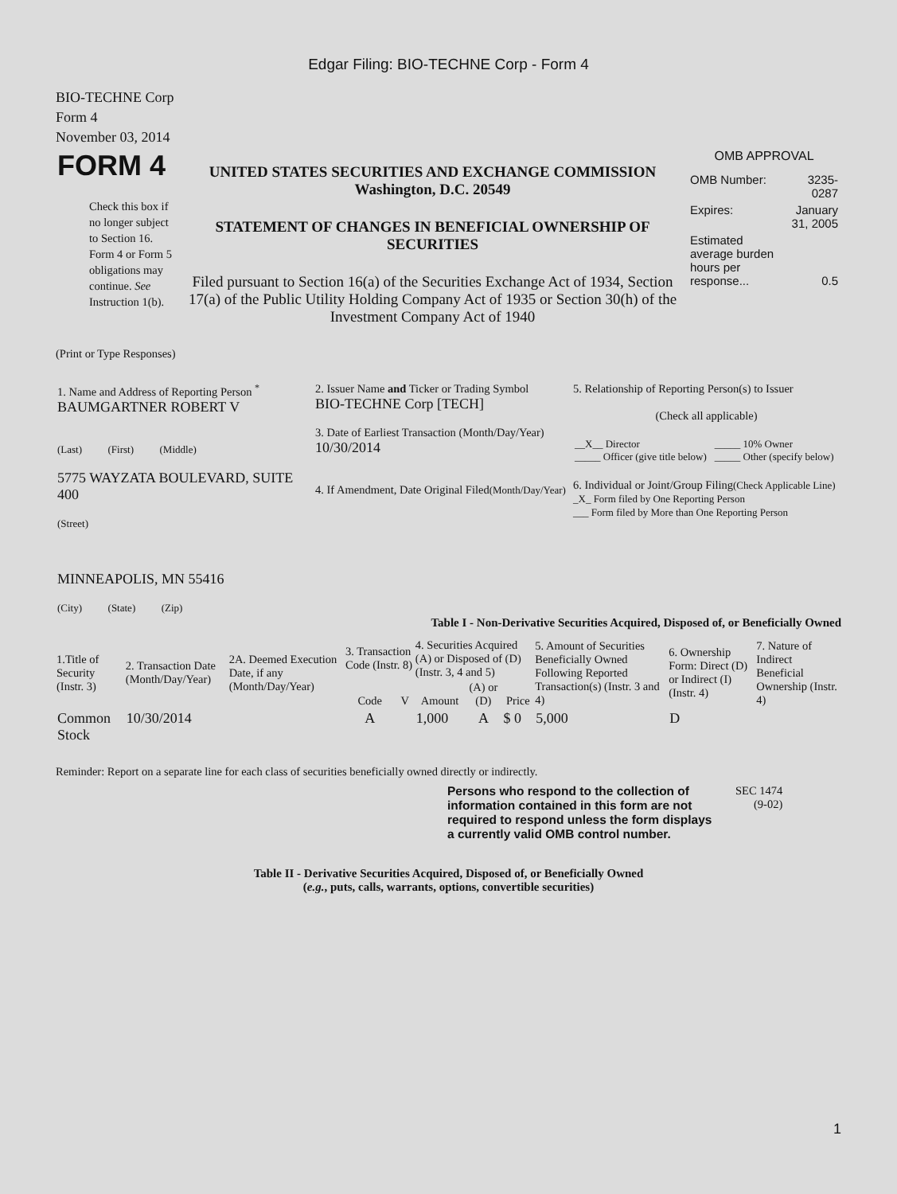Edgar Filing: BIO-TECHNE Corp - Form 4
BIO-TECHNE Corp
Form 4
November 03, 2014
| FORM 4 Check this box if no longer subject to Section 16. Form 4 or Form 5 obligations may continue. See Instruction 1(b). | UNITED STATES SECURITIES AND EXCHANGE COMMISSION Washington, D.C. 20549 STATEMENT OF CHANGES IN BENEFICIAL OWNERSHIP OF SECURITIES Filed pursuant to Section 16(a) of the Securities Exchange Act of 1934, Section 17(a) of the Public Utility Holding Company Act of 1935 or Section 30(h) of the Investment Company Act of 1940 | OMB APPROVAL / OMB Number: / 3235-0287 / / Expires: / January 31, 2005 / / Estimated average burden hours per response... / 0.5 / |
(Print or Type Responses)
| 1. Name and Address of Reporting Person <sup>*</sup> BAUMGARTNER ROBERT V (Last) (First) (Middle) 5775 WAYZATA BOULEVARD, SUITE 400 (Street) MINNEAPOLIS, MN 55416 (City) (State) (Zip) | 2. Issuer Name and Ticker or Trading Symbol BIO-TECHNE Corp [TECH] 3. Date of Earliest Transaction (Month/Day/Year) 10/30/2014 4. If Amendment, Date Original Filed (Month/Day/Year) | 5. Relationship of Reporting Person(s) to Issuer (Check all applicable) / __X__ Director _____ Officer (give title below) / _____ 10% Owner _____ Other (specify below) / 6. Individual or Joint/Group Filing (Check Applicable Line) _X_ Form filed by One Reporting Person ___ Form filed by More than One Reporting Person |
Table I - Non-Derivative Securities Acquired, Disposed of, or Beneficially Owned
| 1.Title of Security (Instr. 3) | 2. Transaction Date (Month/Day/Year) | 2A. Deemed Execution Date, if any (Month/Day/Year) | 3. Transaction Code (Instr. 8) | | 4. Securities Acquired (A) or Disposed of (D) (Instr. 3, 4 and 5) | | | 5. Amount of Securities Beneficially Owned Following Reported Transaction(s) (Instr. 3 and 4) | 6. Ownership Form: Direct (D) or Indirect (I) (Instr. 4) | 7. Nature of Indirect Beneficial Ownership (Instr. 4) |
| --- | --- | --- | --- | --- | --- | --- | --- | --- | --- | --- |
| | | | Code | V | Amount | (A) or (D) | Price | | | |
| Common Stock | 10/30/2014 | | A | | 1,000 | A | $ 0 | 5,000 | D | |
Reminder: Report on a separate line for each class of securities beneficially owned directly or indirectly.
| Persons who respond to the collection of information contained in this form are not required to respond unless the form displays a currently valid OMB control number. | SEC 1474 (9-02) |
Table II - Derivative Securities Acquired, Disposed of, or Beneficially Owned
(e.g., puts, calls, warrants, options, convertible securities)
1